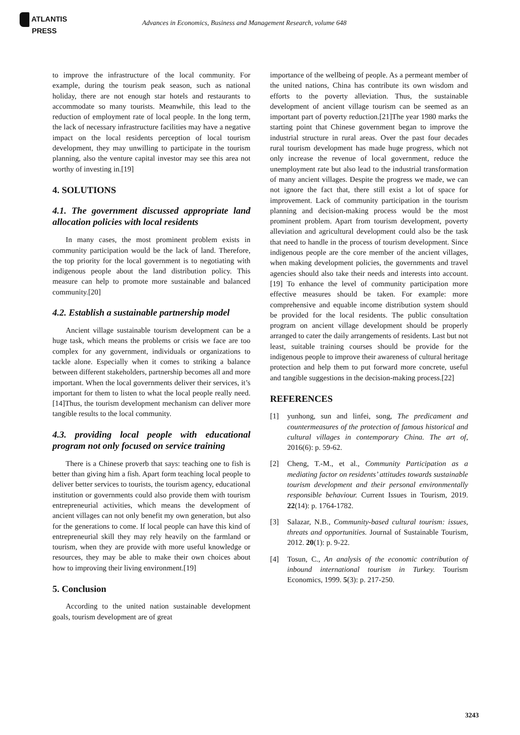ATLANTIS
PRESS
Advances in Economics, Business and Management Research, volume 648
to improve the infrastructure of the local community. For example, during the tourism peak season, such as national holiday, there are not enough star hotels and restaurants to accommodate so many tourists. Meanwhile, this lead to the reduction of employment rate of local people. In the long term, the lack of necessary infrastructure facilities may have a negative impact on the local residents perception of local tourism development, they may unwilling to participate in the tourism planning, also the venture capital investor may see this area not worthy of investing in.[19]
4. SOLUTIONS
4.1. The government discussed appropriate land allocation policies with local residents
In many cases, the most prominent problem exists in community participation would be the lack of land. Therefore, the top priority for the local government is to negotiating with indigenous people about the land distribution policy. This measure can help to promote more sustainable and balanced community.[20]
4.2. Establish a sustainable partnership model
Ancient village sustainable tourism development can be a huge task, which means the problems or crisis we face are too complex for any government, individuals or organizations to tackle alone. Especially when it comes to striking a balance between different stakeholders, partnership becomes all and more important. When the local governments deliver their services, it’s important for them to listen to what the local people really need. [14]Thus, the tourism development mechanism can deliver more tangible results to the local community.
4.3. providing local people with educational program not only focused on service training
There is a Chinese proverb that says: teaching one to fish is better than giving him a fish. Apart form teaching local people to deliver better services to tourists, the tourism agency, educational institution or governments could also provide them with tourism entrepreneurial activities, which means the development of ancient villages can not only benefit my own generation, but also for the generations to come. If local people can have this kind of entrepreneurial skill they may rely heavily on the farmland or tourism, when they are provide with more useful knowledge or resources, they may be able to make their own choices about how to improving their living environment.[19]
5. Conclusion
According to the united nation sustainable development goals, tourism development are of great
importance of the wellbeing of people. As a permeant member of the united nations, China has contribute its own wisdom and efforts to the poverty alleviation. Thus, the sustainable development of ancient village tourism can be seemed as an important part of poverty reduction.[21]The year 1980 marks the starting point that Chinese government began to improve the industrial structure in rural areas. Over the past four decades rural tourism development has made huge progress, which not only increase the revenue of local government, reduce the unemployment rate but also lead to the industrial transformation of many ancient villages. Despite the progress we made, we can not ignore the fact that, there still exist a lot of space for improvement. Lack of community participation in the tourism planning and decision-making process would be the most prominent problem. Apart from tourism development, poverty alleviation and agricultural development could also be the task that need to handle in the process of tourism development. Since indigenous people are the core member of the ancient villages, when making development policies, the governments and travel agencies should also take their needs and interests into account. [19] To enhance the level of community participation more effective measures should be taken. For example: more comprehensive and equable income distribution system should be provided for the local residents. The public consultation program on ancient village development should be properly arranged to cater the daily arrangements of residents. Last but not least, suitable training courses should be provide for the indigenous people to improve their awareness of cultural heritage protection and help them to put forward more concrete, useful and tangible suggestions in the decision-making process.[22]
REFERENCES
[1] yunhong, sun and linfei, song, The predicament and countermeasures of the protection of famous historical and cultural villages in contemporary China. The art of, 2016(6): p. 59-62.
[2] Cheng, T.-M., et al., Community Participation as a mediating factor on residents’ attitudes towards sustainable tourism development and their personal environmentally responsible behaviour. Current Issues in Tourism, 2019. 22(14): p. 1764-1782.
[3] Salazar, N.B., Community-based cultural tourism: issues, threats and opportunities. Journal of Sustainable Tourism, 2012. 20(1): p. 9-22.
[4] Tosun, C., An analysis of the economic contribution of inbound international tourism in Turkey. Tourism Economics, 1999. 5(3): p. 217-250.
3243